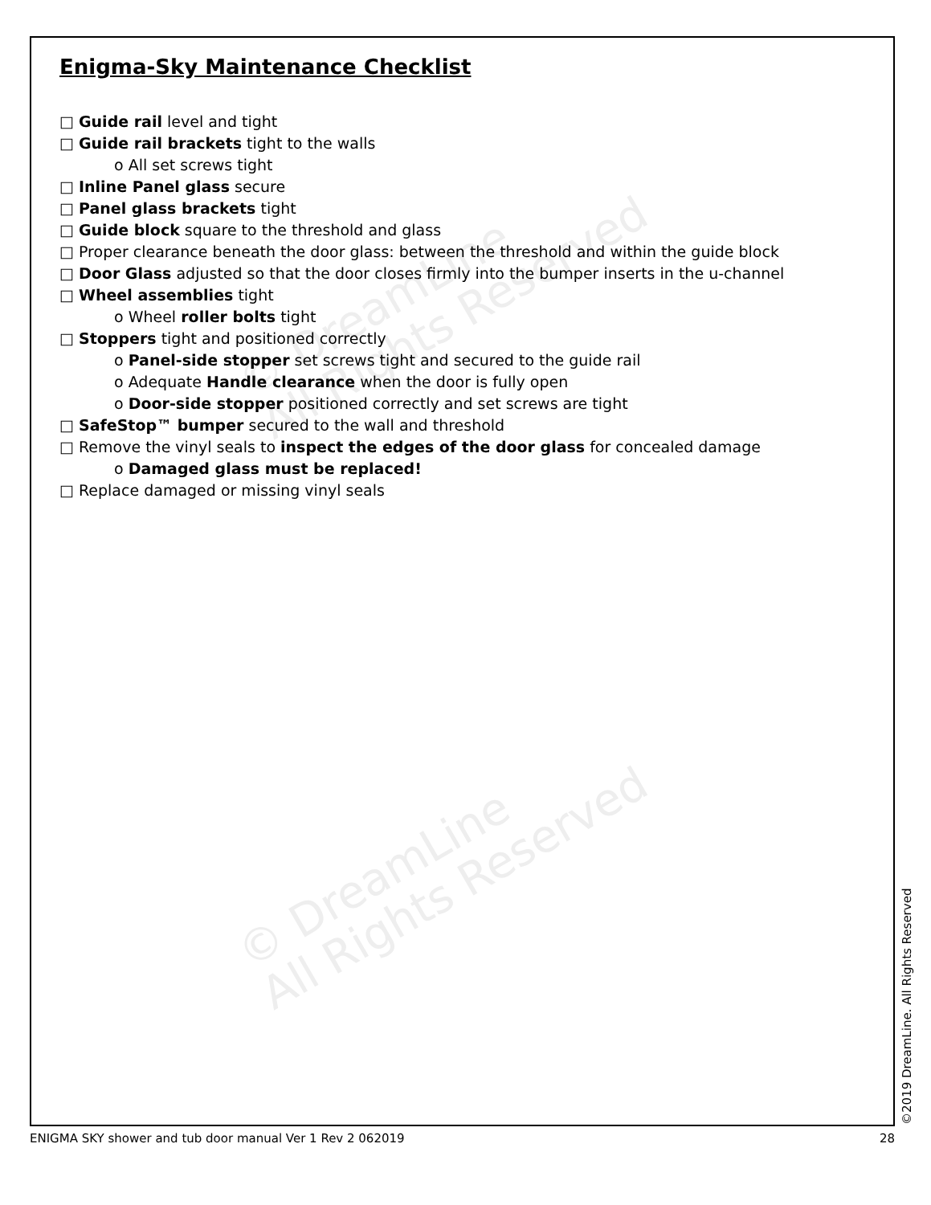© DreamLine
All Rights Reserved
© DreamLine
All Rights Reserved
Enigma-Sky Maintenance Checklist
□ Guide rail level and tight
□ Guide rail brackets tight to the walls
o All set screws tight
□ Inline Panel glass secure
□ Panel glass brackets tight
□ Guide block square to the threshold and glass
□ Proper clearance beneath the door glass: between the threshold and within the guide block
□ Door Glass adjusted so that the door closes firmly into the bumper inserts in the u-channel
□ Wheel assemblies tight
o Wheel roller bolts tight
□ Stoppers tight and positioned correctly
o Panel-side stopper set screws tight and secured to the guide rail
o Adequate Handle clearance when the door is fully open
o Door-side stopper positioned correctly and set screws are tight
□ SafeStop™ bumper secured to the wall and threshold
□ Remove the vinyl seals to inspect the edges of the door glass for concealed damage
o Damaged glass must be replaced!
□ Replace damaged or missing vinyl seals
©2019 DreamLine. All Rights Reserved
ENIGMA SKY shower and tub door manual Ver 1 Rev 2 062019 28